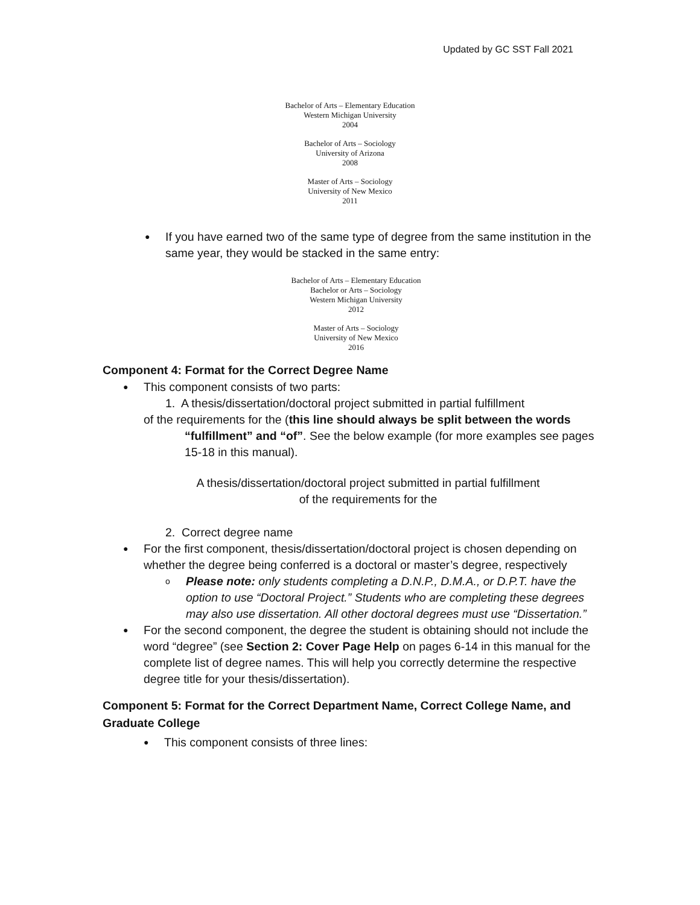Updated by GC SST Fall 2021
Bachelor of Arts – Elementary Education
Western Michigan University
2004
Bachelor of Arts – Sociology
University of Arizona
2008
Master of Arts – Sociology
University of New Mexico
2011
● If you have earned two of the same type of degree from the same institution in the same year, they would be stacked in the same entry:
Bachelor of Arts – Elementary Education
Bachelor or Arts – Sociology
Western Michigan University
2012
Master of Arts – Sociology
University of New Mexico
2016
Component 4: Format for the Correct Degree Name
● This component consists of two parts:
1. A thesis/dissertation/doctoral project submitted in partial fulfillment
of the requirements for the (this line should always be split between the words
“fulfillment” and “of”. See the below example (for more examples see pages 15-18 in this manual).
A thesis/dissertation/doctoral project submitted in partial fulfillment
of the requirements for the
2. Correct degree name
● For the first component, thesis/dissertation/doctoral project is chosen depending on whether the degree being conferred is a doctoral or master’s degree, respectively
o Please note: only students completing a D.N.P., D.M.A., or D.P.T. have the option to use “Doctoral Project.” Students who are completing these degrees may also use dissertation. All other doctoral degrees must use “Dissertation.”
● For the second component, the degree the student is obtaining should not include the word “degree” (see Section 2: Cover Page Help on pages 6-14 in this manual for the complete list of degree names. This will help you correctly determine the respective degree title for your thesis/dissertation).
Component 5: Format for the Correct Department Name, Correct College Name, and Graduate College
● This component consists of three lines: